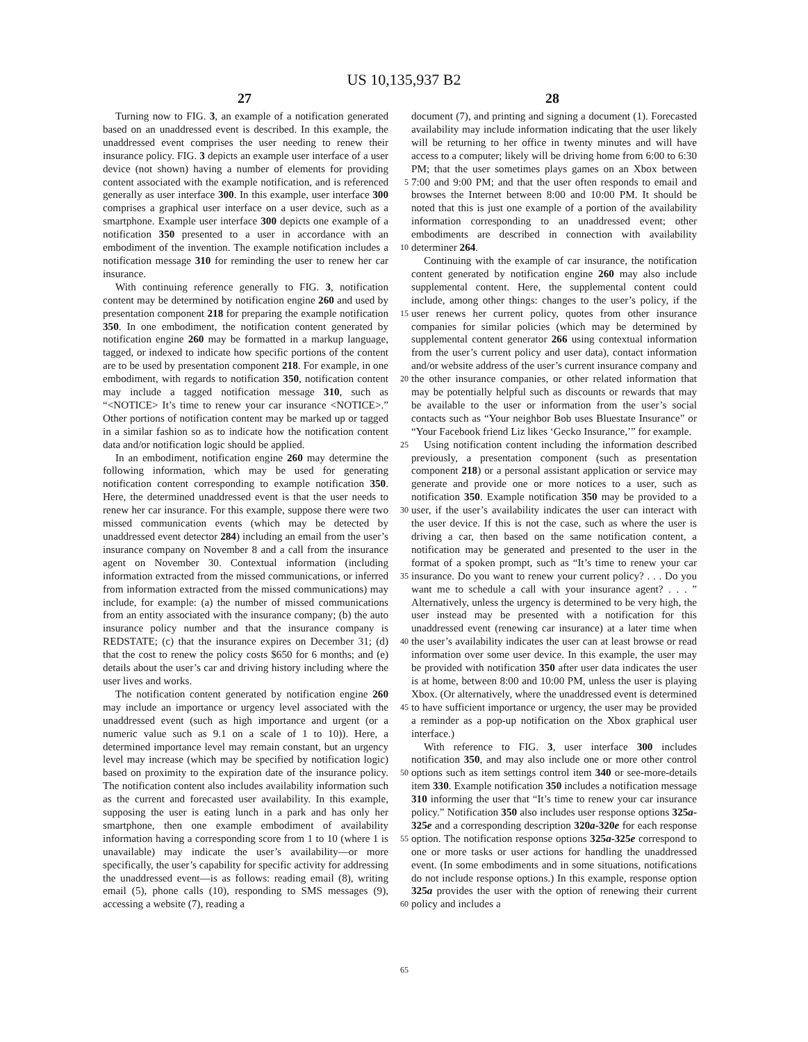US 10,135,937 B2
27 28
Turning now to FIG. 3, an example of a notification generated based on an unaddressed event is described. In this example, the unaddressed event comprises the user needing to renew their insurance policy. FIG. 3 depicts an example user interface of a user device (not shown) having a number of elements for providing content associated with the example notification, and is referenced generally as user interface 300. In this example, user interface 300 comprises a graphical user interface on a user device, such as a smartphone. Example user interface 300 depicts one example of a notification 350 presented to a user in accordance with an embodiment of the invention. The example notification includes a notification message 310 for reminding the user to renew her car insurance.
With continuing reference generally to FIG. 3, notification content may be determined by notification engine 260 and used by presentation component 218 for preparing the example notification 350. In one embodiment, the notification content generated by notification engine 260 may be formatted in a markup language, tagged, or indexed to indicate how specific portions of the content are to be used by presentation component 218. For example, in one embodiment, with regards to notification 350, notification content may include a tagged notification message 310, such as “<NOTICE> It’s time to renew your car insurance <NOTICE>.” Other portions of notification content may be marked up or tagged in a similar fashion so as to indicate how the notification content data and/or notification logic should be applied.
In an embodiment, notification engine 260 may determine the following information, which may be used for generating notification content corresponding to example notification 350. Here, the determined unaddressed event is that the user needs to renew her car insurance. For this example, suppose there were two missed communication events (which may be detected by unaddressed event detector 284) including an email from the user’s insurance company on November 8 and a call from the insurance agent on November 30. Contextual information (including information extracted from the missed communications, or inferred from information extracted from the missed communications) may include, for example: (a) the number of missed communications from an entity associated with the insurance company; (b) the auto insurance policy number and that the insurance company is REDSTATE; (c) that the insurance expires on December 31; (d) that the cost to renew the policy costs $650 for 6 months; and (e) details about the user’s car and driving history including where the user lives and works.
The notification content generated by notification engine 260 may include an importance or urgency level associated with the unaddressed event (such as high importance and urgent (or a numeric value such as 9.1 on a scale of 1 to 10)). Here, a determined importance level may remain constant, but an urgency level may increase (which may be specified by notification logic) based on proximity to the expiration date of the insurance policy. The notification content also includes availability information such as the current and forecasted user availability. In this example, supposing the user is eating lunch in a park and has only her smartphone, then one example embodiment of availability information having a corresponding score from 1 to 10 (where 1 is unavailable) may indicate the user’s availability—or more specifically, the user’s capability for specific activity for addressing the unaddressed event—is as follows: reading email (8), writing email (5), phone calls (10), responding to SMS messages (9), accessing a website (7), reading a
5
10
15
20
25
30
35
40
45
50
55
60
65
document (7), and printing and signing a document (1). Forecasted availability may include information indicating that the user likely will be returning to her office in twenty minutes and will have access to a computer; likely will be driving home from 6:00 to 6:30 PM; that the user sometimes plays games on an Xbox between 7:00 and 9:00 PM; and that the user often responds to email and browses the Internet between 8:00 and 10:00 PM. It should be noted that this is just one example of a portion of the availability information corresponding to an unaddressed event; other embodiments are described in connection with availability determiner 264.
Continuing with the example of car insurance, the notification content generated by notification engine 260 may also include supplemental content. Here, the supplemental content could include, among other things: changes to the user’s policy, if the user renews her current policy, quotes from other insurance companies for similar policies (which may be determined by supplemental content generator 266 using contextual information from the user’s current policy and user data), contact information and/or website address of the user’s current insurance company and the other insurance companies, or other related information that may be potentially helpful such as discounts or rewards that may be available to the user or information from the user’s social contacts such as “Your neighbor Bob uses Bluestate Insurance” or “Your Facebook friend Liz likes ‘Gecko Insurance,’” for example.
Using notification content including the information described previously, a presentation component (such as presentation component 218) or a personal assistant application or service may generate and provide one or more notices to a user, such as notification 350. Example notification 350 may be provided to a user, if the user’s availability indicates the user can interact with the user device. If this is not the case, such as where the user is driving a car, then based on the same notification content, a notification may be generated and presented to the user in the format of a spoken prompt, such as “It’s time to renew your car insurance. Do you want to renew your current policy? . . . Do you want me to schedule a call with your insurance agent? . . . ” Alternatively, unless the urgency is determined to be very high, the user instead may be presented with a notification for this unaddressed event (renewing car insurance) at a later time when the user’s availability indicates the user can at least browse or read information over some user device. In this example, the user may be provided with notification 350 after user data indicates the user is at home, between 8:00 and 10:00 PM, unless the user is playing Xbox. (Or alternatively, where the unaddressed event is determined to have sufficient importance or urgency, the user may be provided a reminder as a pop-up notification on the Xbox graphical user interface.)
With reference to FIG. 3, user interface 300 includes notification 350, and may also include one or more other control options such as item settings control item 340 or see-more-details item 330. Example notification 350 includes a notification message 310 informing the user that “It’s time to renew your car insurance policy.” Notification 350 also includes user response options 325a-325e and a corresponding description 320a-320e for each response option. The notification response options 325a-325e correspond to one or more tasks or user actions for handling the unaddressed event. (In some embodiments and in some situations, notifications do not include response options.) In this example, response option 325a provides the user with the option of renewing their current policy and includes a